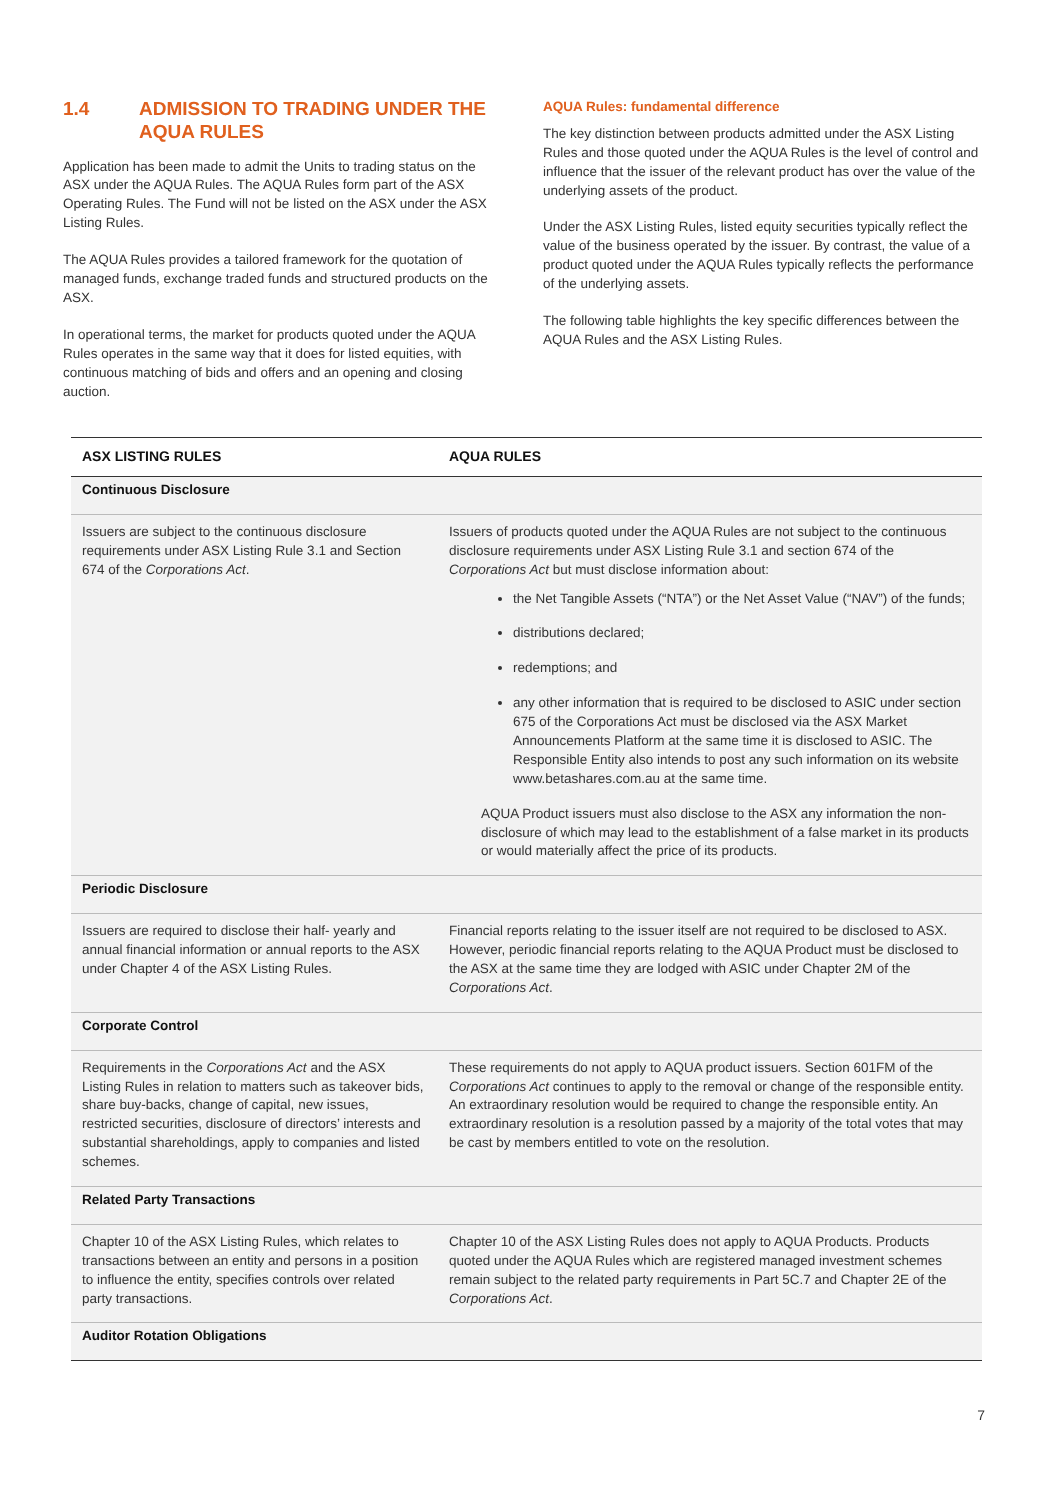1.4 ADMISSION TO TRADING UNDER THE AQUA RULES
Application has been made to admit the Units to trading status on the ASX under the AQUA Rules. The AQUA Rules form part of the ASX Operating Rules. The Fund will not be listed on the ASX under the ASX Listing Rules.
The AQUA Rules provides a tailored framework for the quotation of managed funds, exchange traded funds and structured products on the ASX.
In operational terms, the market for products quoted under the AQUA Rules operates in the same way that it does for listed equities, with continuous matching of bids and offers and an opening and closing auction.
AQUA Rules: fundamental difference
The key distinction between products admitted under the ASX Listing Rules and those quoted under the AQUA Rules is the level of control and influence that the issuer of the relevant product has over the value of the underlying assets of the product.
Under the ASX Listing Rules, listed equity securities typically reflect the value of the business operated by the issuer. By contrast, the value of a product quoted under the AQUA Rules typically reflects the performance of the underlying assets.
The following table highlights the key specific differences between the AQUA Rules and the ASX Listing Rules.
| ASX LISTING RULES | AQUA RULES |
| --- | --- |
| Continuous Disclosure | |
| Issuers are subject to the continuous disclosure requirements under ASX Listing Rule 3.1 and Section 674 of the Corporations Act . | Issuers of products quoted under the AQUA Rules are not subject to the continuous disclosure requirements under ASX Listing Rule 3.1 and section 674 of the Corporations Act but must disclose information about: the Net Tangible Assets (“NTA”) or the Net Asset Value (“NAV”) of the funds; distributions declared; redemptions; and any other information that is required to be disclosed to ASIC under section 675 of the Corporations Act must be disclosed via the ASX Market Announcements Platform at the same time it is disclosed to ASIC. The Responsible Entity also intends to post any such information on its website www.betashares.com.au at the same time. AQUA Product issuers must also disclose to the ASX any information the non-disclosure of which may lead to the establishment of a false market in its products or would materially affect the price of its products. |
| Periodic Disclosure | |
| Issuers are required to disclose their half- yearly and annual financial information or annual reports to the ASX under Chapter 4 of the ASX Listing Rules. | Financial reports relating to the issuer itself are not required to be disclosed to ASX. However, periodic financial reports relating to the AQUA Product must be disclosed to the ASX at the same time they are lodged with ASIC under Chapter 2M of the Corporations Act . |
| Corporate Control | |
| Requirements in the Corporations Act and the ASX Listing Rules in relation to matters such as takeover bids, share buy-backs, change of capital, new issues, restricted securities, disclosure of directors’ interests and substantial shareholdings, apply to companies and listed schemes. | These requirements do not apply to AQUA product issuers. Section 601FM of the Corporations Act continues to apply to the removal or change of the responsible entity. An extraordinary resolution would be required to change the responsible entity. An extraordinary resolution is a resolution passed by a majority of the total votes that may be cast by members entitled to vote on the resolution. |
| Related Party Transactions | |
| Chapter 10 of the ASX Listing Rules, which relates to transactions between an entity and persons in a position to influence the entity, specifies controls over related party transactions. | Chapter 10 of the ASX Listing Rules does not apply to AQUA Products. Products quoted under the AQUA Rules which are registered managed investment schemes remain subject to the related party requirements in Part 5C.7 and Chapter 2E of the Corporations Act . |
| Auditor Rotation Obligations | |
7